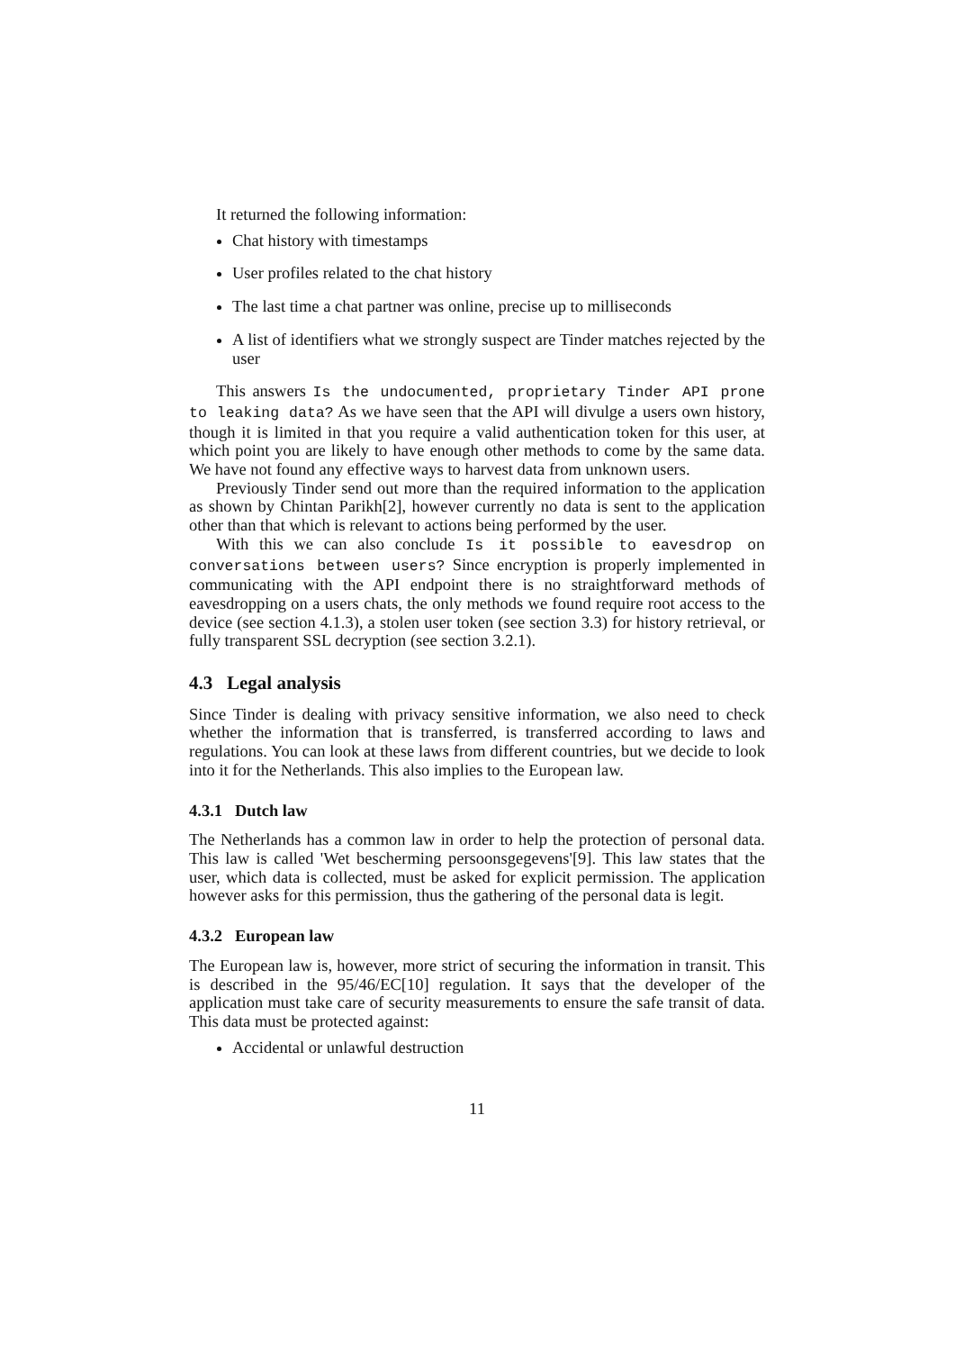It returned the following information:
Chat history with timestamps
User profiles related to the chat history
The last time a chat partner was online, precise up to milliseconds
A list of identifiers what we strongly suspect are Tinder matches rejected by the user
This answers Is the undocumented, proprietary Tinder API prone to leaking data? As we have seen that the API will divulge a users own history, though it is limited in that you require a valid authentication token for this user, at which point you are likely to have enough other methods to come by the same data. We have not found any effective ways to harvest data from unknown users.
Previously Tinder send out more than the required information to the application as shown by Chintan Parikh[2], however currently no data is sent to the application other than that which is relevant to actions being performed by the user.
With this we can also conclude Is it possible to eavesdrop on conversations between users? Since encryption is properly implemented in communicating with the API endpoint there is no straightforward methods of eavesdropping on a users chats, the only methods we found require root access to the device (see section 4.1.3), a stolen user token (see section 3.3) for history retrieval, or fully transparent SSL decryption (see section 3.2.1).
4.3 Legal analysis
Since Tinder is dealing with privacy sensitive information, we also need to check whether the information that is transferred, is transferred according to laws and regulations. You can look at these laws from different countries, but we decide to look into it for the Netherlands. This also implies to the European law.
4.3.1 Dutch law
The Netherlands has a common law in order to help the protection of personal data. This law is called 'Wet bescherming persoonsgegevens'[9]. This law states that the user, which data is collected, must be asked for explicit permission. The application however asks for this permission, thus the gathering of the personal data is legit.
4.3.2 European law
The European law is, however, more strict of securing the information in transit. This is described in the 95/46/EC[10] regulation. It says that the developer of the application must take care of security measurements to ensure the safe transit of data. This data must be protected against:
Accidental or unlawful destruction
11